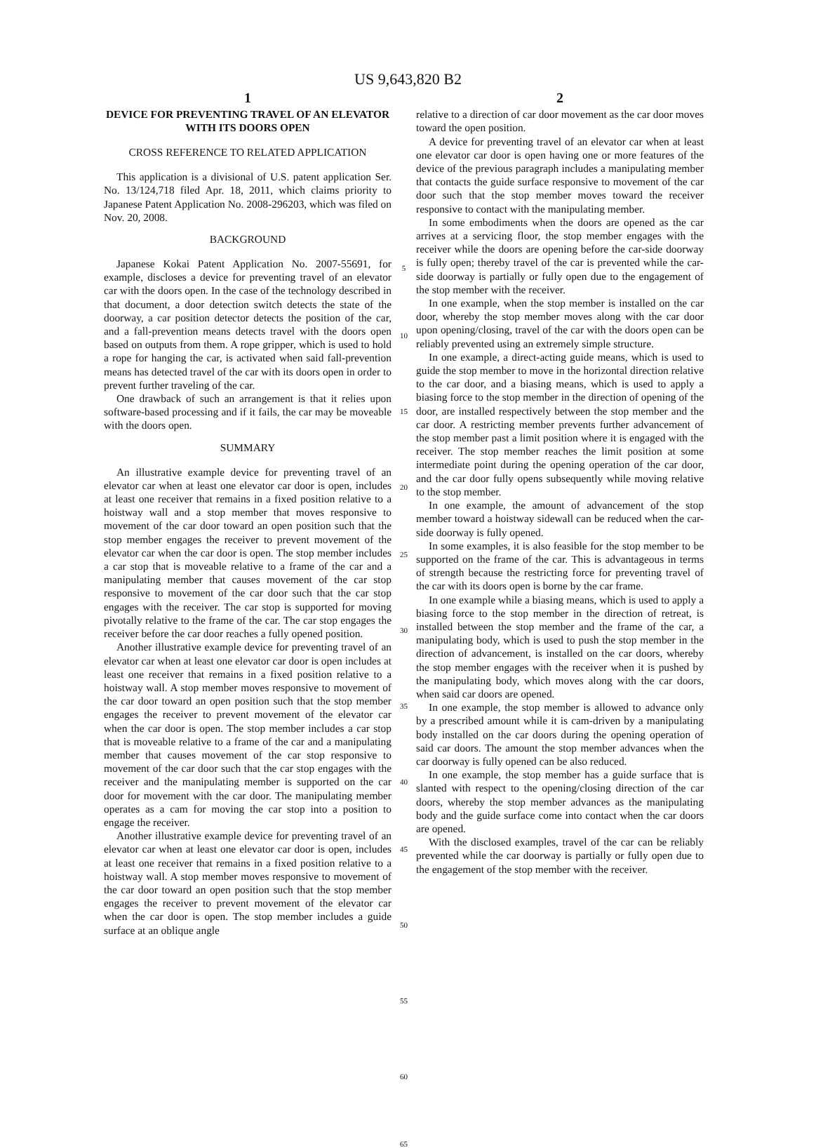US 9,643,820 B2
1
DEVICE FOR PREVENTING TRAVEL OF AN ELEVATOR WITH ITS DOORS OPEN
CROSS REFERENCE TO RELATED APPLICATION
This application is a divisional of U.S. patent application Ser. No. 13/124,718 filed Apr. 18, 2011, which claims priority to Japanese Patent Application No. 2008-296203, which was filed on Nov. 20, 2008.
BACKGROUND
Japanese Kokai Patent Application No. 2007-55691, for example, discloses a device for preventing travel of an elevator car with the doors open. In the case of the technology described in that document, a door detection switch detects the state of the doorway, a car position detector detects the position of the car, and a fall-prevention means detects travel with the doors open based on outputs from them. A rope gripper, which is used to hold a rope for hanging the car, is activated when said fall-prevention means has detected travel of the car with its doors open in order to prevent further traveling of the car.
One drawback of such an arrangement is that it relies upon software-based processing and if it fails, the car may be moveable with the doors open.
SUMMARY
An illustrative example device for preventing travel of an elevator car when at least one elevator car door is open, includes at least one receiver that remains in a fixed position relative to a hoistway wall and a stop member that moves responsive to movement of the car door toward an open position such that the stop member engages the receiver to prevent movement of the elevator car when the car door is open. The stop member includes a car stop that is moveable relative to a frame of the car and a manipulating member that causes movement of the car stop responsive to movement of the car door such that the car stop engages with the receiver. The car stop is supported for moving pivotally relative to the frame of the car. The car stop engages the receiver before the car door reaches a fully opened position.
Another illustrative example device for preventing travel of an elevator car when at least one elevator car door is open includes at least one receiver that remains in a fixed position relative to a hoistway wall. A stop member moves responsive to movement of the car door toward an open position such that the stop member engages the receiver to prevent movement of the elevator car when the car door is open. The stop member includes a car stop that is moveable relative to a frame of the car and a manipulating member that causes movement of the car stop responsive to movement of the car door such that the car stop engages with the receiver and the manipulating member is supported on the car door for movement with the car door. The manipulating member operates as a cam for moving the car stop into a position to engage the receiver.
Another illustrative example device for preventing travel of an elevator car when at least one elevator car door is open, includes at least one receiver that remains in a fixed position relative to a hoistway wall. A stop member moves responsive to movement of the car door toward an open position such that the stop member engages the receiver to prevent movement of the elevator car when the car door is open. The stop member includes a guide surface at an oblique angle
5
10
15
20
25
30
35
40
45
50
55
60
65
2
relative to a direction of car door movement as the car door moves toward the open position.
A device for preventing travel of an elevator car when at least one elevator car door is open having one or more features of the device of the previous paragraph includes a manipulating member that contacts the guide surface responsive to movement of the car door such that the stop member moves toward the receiver responsive to contact with the manipulating member.
In some embodiments when the doors are opened as the car arrives at a servicing floor, the stop member engages with the receiver while the doors are opening before the car-side doorway is fully open; thereby travel of the car is prevented while the car-side doorway is partially or fully open due to the engagement of the stop member with the receiver.
In one example, when the stop member is installed on the car door, whereby the stop member moves along with the car door upon opening/closing, travel of the car with the doors open can be reliably prevented using an extremely simple structure.
In one example, a direct-acting guide means, which is used to guide the stop member to move in the horizontal direction relative to the car door, and a biasing means, which is used to apply a biasing force to the stop member in the direction of opening of the door, are installed respectively between the stop member and the car door. A restricting member prevents further advancement of the stop member past a limit position where it is engaged with the receiver. The stop member reaches the limit position at some intermediate point during the opening operation of the car door, and the car door fully opens subsequently while moving relative to the stop member.
In one example, the amount of advancement of the stop member toward a hoistway sidewall can be reduced when the car-side doorway is fully opened.
In some examples, it is also feasible for the stop member to be supported on the frame of the car. This is advantageous in terms of strength because the restricting force for preventing travel of the car with its doors open is borne by the car frame.
In one example while a biasing means, which is used to apply a biasing force to the stop member in the direction of retreat, is installed between the stop member and the frame of the car, a manipulating body, which is used to push the stop member in the direction of advancement, is installed on the car doors, whereby the stop member engages with the receiver when it is pushed by the manipulating body, which moves along with the car doors, when said car doors are opened.
In one example, the stop member is allowed to advance only by a prescribed amount while it is cam-driven by a manipulating body installed on the car doors during the opening operation of said car doors. The amount the stop member advances when the car doorway is fully opened can be also reduced.
In one example, the stop member has a guide surface that is slanted with respect to the opening/closing direction of the car doors, whereby the stop member advances as the manipulating body and the guide surface come into contact when the car doors are opened.
With the disclosed examples, travel of the car can be reliably prevented while the car doorway is partially or fully open due to the engagement of the stop member with the receiver.